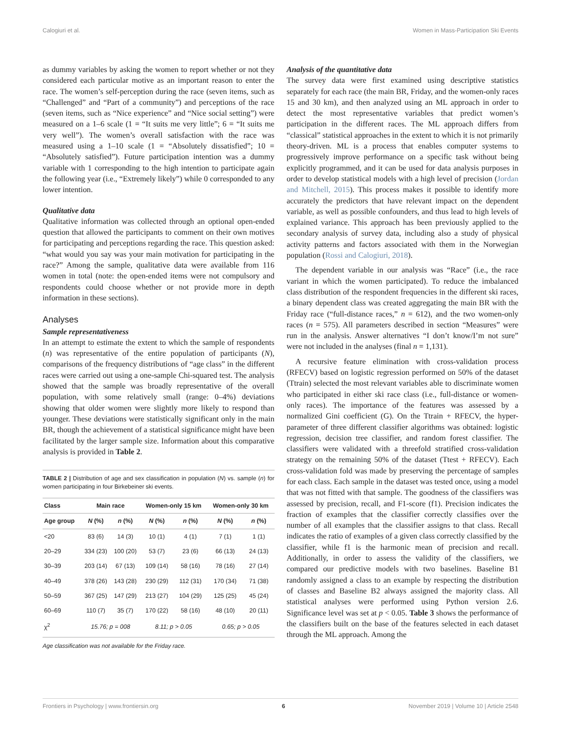Calogiuri et al. Women in Mass-Participation Ski Events
as dummy variables by asking the women to report whether or not they considered each particular motive as an important reason to enter the race. The women’s self-perception during the race (seven items, such as “Challenged” and “Part of a community”) and perceptions of the race (seven items, such as “Nice experience” and “Nice social setting”) were measured on a 1–6 scale (1 = “It suits me very little”; 6 = “It suits me very well”). The women’s overall satisfaction with the race was measured using a 1–10 scale (1 = “Absolutely dissatisfied”; 10 = “Absolutely satisfied”). Future participation intention was a dummy variable with 1 corresponding to the high intention to participate again the following year (i.e., “Extremely likely”) while 0 corresponded to any lower intention.
Qualitative data
Qualitative information was collected through an optional open-ended question that allowed the participants to comment on their own motives for participating and perceptions regarding the race. This question asked: “what would you say was your main motivation for participating in the race?” Among the sample, qualitative data were available from 116 women in total (note: the open-ended items were not compulsory and respondents could choose whether or not provide more in depth information in these sections).
Analyses
Sample representativeness
In an attempt to estimate the extent to which the sample of respondents (n) was representative of the entire population of participants (N), comparisons of the frequency distributions of “age class” in the different races were carried out using a one-sample Chi-squared test. The analysis showed that the sample was broadly representative of the overall population, with some relatively small (range: 0–4%) deviations showing that older women were slightly more likely to respond than younger. These deviations were statistically significant only in the main BR, though the achievement of a statistical significance might have been facilitated by the larger sample size. Information about this comparative analysis is provided in Table 2.
TABLE 2 | Distribution of age and sex classification in population (N) vs. sample (n) for women participating in four Birkebeiner ski events.
| Class | Main race | | Women-only 15 km | | Women-only 30 km | |
| --- | --- | --- | --- | --- | --- | --- |
| Age group | N (%) | n (%) | N (%) | n (%) | N (%) | n (%) |
| <20 | 83 (6) | 14 (3) | 10 (1) | 4 (1) | 7 (1) | 1 (1) |
| 20–29 | 334 (23) | 100 (20) | 53 (7) | 23 (6) | 66 (13) | 24 (13) |
| 30–39 | 203 (14) | 67 (13) | 109 (14) | 58 (16) | 78 (16) | 27 (14) |
| 40–49 | 378 (26) | 143 (28) | 230 (29) | 112 (31) | 170 (34) | 71 (38) |
| 50–59 | 367 (25) | 147 (29) | 213 (27) | 104 (29) | 125 (25) | 45 (24) |
| 60–69 | 110 (7) | 35 (7) | 170 (22) | 58 (16) | 48 (10) | 20 (11) |
| χ<sup>2</sup> | 15.76; p = 008 | | 8.11; p > 0.05 | | 0.65; p > 0.05 | |
Age classification was not available for the Friday race.
Analysis of the quantitative data
The survey data were first examined using descriptive statistics separately for each race (the main BR, Friday, and the women-only races 15 and 30 km), and then analyzed using an ML approach in order to detect the most representative variables that predict women’s participation in the different races. The ML approach differs from “classical” statistical approaches in the extent to which it is not primarily theory-driven. ML is a process that enables computer systems to progressively improve performance on a specific task without being explicitly programmed, and it can be used for data analysis purposes in order to develop statistical models with a high level of precision (Jordan and Mitchell, 2015). This process makes it possible to identify more accurately the predictors that have relevant impact on the dependent variable, as well as possible confounders, and thus lead to high levels of explained variance. This approach has been previously applied to the secondary analysis of survey data, including also a study of physical activity patterns and factors associated with them in the Norwegian population (Rossi and Calogiuri, 2018).
The dependent variable in our analysis was “Race” (i.e., the race variant in which the women participated). To reduce the imbalanced class distribution of the respondent frequencies in the different ski races, a binary dependent class was created aggregating the main BR with the Friday race (“full-distance races,” n = 612), and the two women-only races (n = 575). All parameters described in section “Measures” were run in the analysis. Answer alternatives “I don’t know/I’m not sure” were not included in the analyses (final n = 1,131).
A recursive feature elimination with cross-validation process (RFECV) based on logistic regression performed on 50% of the dataset (Ttrain) selected the most relevant variables able to discriminate women who participated in either ski race class (i.e., full-distance or women-only races). The importance of the features was assessed by a normalized Gini coefficient (G). On the Ttrain + RFECV, the hyper-parameter of three different classifier algorithms was obtained: logistic regression, decision tree classifier, and random forest classifier. The classifiers were validated with a threefold stratified cross-validation strategy on the remaining 50% of the dataset (Ttest + RFECV). Each cross-validation fold was made by preserving the percentage of samples for each class. Each sample in the dataset was tested once, using a model that was not fitted with that sample. The goodness of the classifiers was assessed by precision, recall, and F1-score (f1). Precision indicates the fraction of examples that the classifier correctly classifies over the number of all examples that the classifier assigns to that class. Recall indicates the ratio of examples of a given class correctly classified by the classifier, while f1 is the harmonic mean of precision and recall. Additionally, in order to assess the validity of the classifiers, we compared our predictive models with two baselines. Baseline B1 randomly assigned a class to an example by respecting the distribution of classes and Baseline B2 always assigned the majority class. All statistical analyses were performed using Python version 2.6. Significance level was set at p < 0.05. Table 3 shows the performance of the classifiers built on the base of the features selected in each dataset through the ML approach. Among the
Frontiers in Psychology | www.frontiersin.org 6 November 2019 | Volume 10 | Article 2548